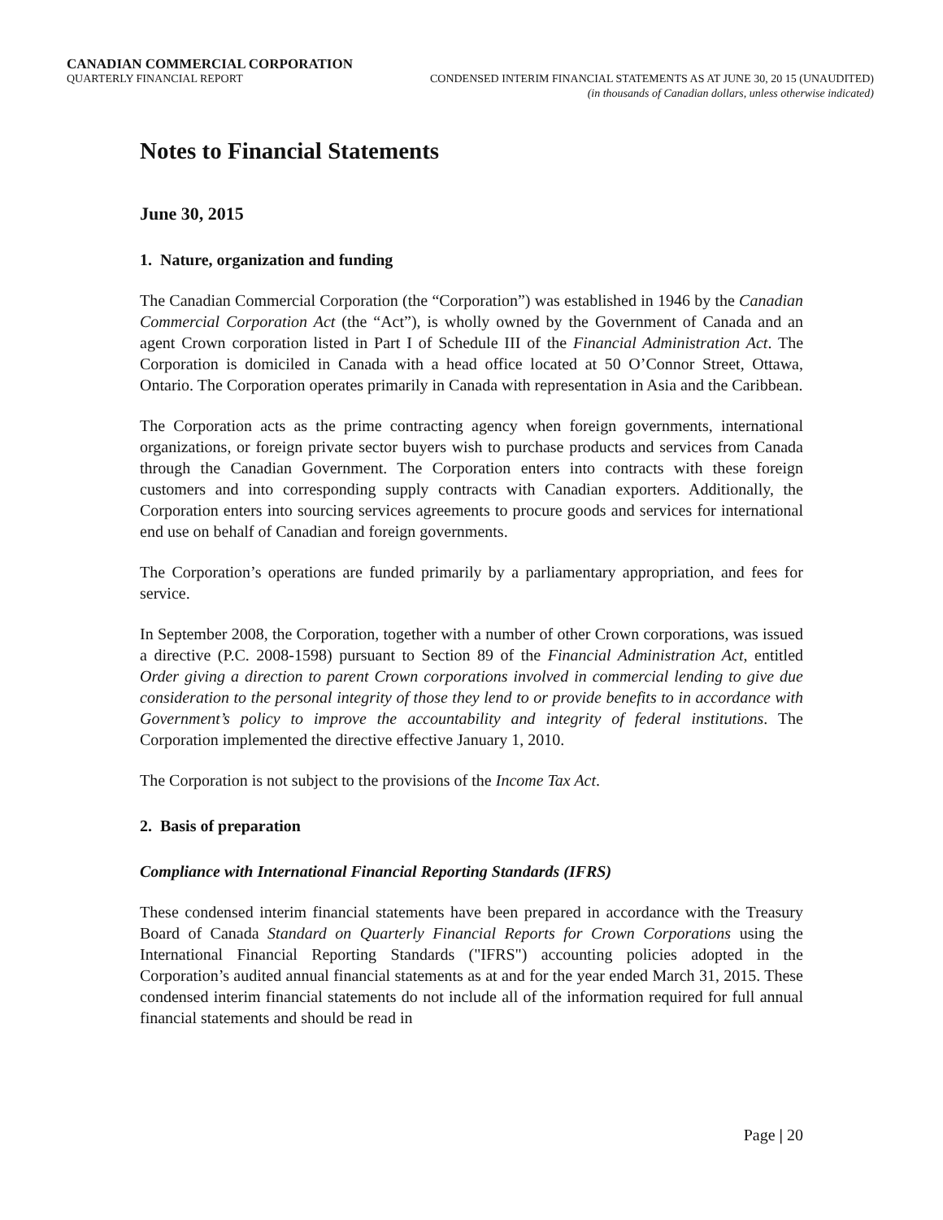CANADIAN COMMERCIAL CORPORATION
QUARTERLY FINANCIAL REPORT CONDENSED INTERIM FINANCIAL STATEMENTS AS AT JUNE 30, 20 15 (UNAUDITED)
(in thousands of Canadian dollars, unless otherwise indicated)
Notes to Financial Statements
June 30, 2015
1. Nature, organization and funding
The Canadian Commercial Corporation (the “Corporation”) was established in 1946 by the Canadian Commercial Corporation Act (the “Act”), is wholly owned by the Government of Canada and an agent Crown corporation listed in Part I of Schedule III of the Financial Administration Act. The Corporation is domiciled in Canada with a head office located at 50 O’Connor Street, Ottawa, Ontario. The Corporation operates primarily in Canada with representation in Asia and the Caribbean.
The Corporation acts as the prime contracting agency when foreign governments, international organizations, or foreign private sector buyers wish to purchase products and services from Canada through the Canadian Government. The Corporation enters into contracts with these foreign customers and into corresponding supply contracts with Canadian exporters. Additionally, the Corporation enters into sourcing services agreements to procure goods and services for international end use on behalf of Canadian and foreign governments.
The Corporation’s operations are funded primarily by a parliamentary appropriation, and fees for service.
In September 2008, the Corporation, together with a number of other Crown corporations, was issued a directive (P.C. 2008-1598) pursuant to Section 89 of the Financial Administration Act, entitled Order giving a direction to parent Crown corporations involved in commercial lending to give due consideration to the personal integrity of those they lend to or provide benefits to in accordance with Government’s policy to improve the accountability and integrity of federal institutions. The Corporation implemented the directive effective January 1, 2010.
The Corporation is not subject to the provisions of the Income Tax Act.
2. Basis of preparation
Compliance with International Financial Reporting Standards (IFRS)
These condensed interim financial statements have been prepared in accordance with the Treasury Board of Canada Standard on Quarterly Financial Reports for Crown Corporations using the International Financial Reporting Standards ("IFRS") accounting policies adopted in the Corporation’s audited annual financial statements as at and for the year ended March 31, 2015. These condensed interim financial statements do not include all of the information required for full annual financial statements and should be read in
Page | 20